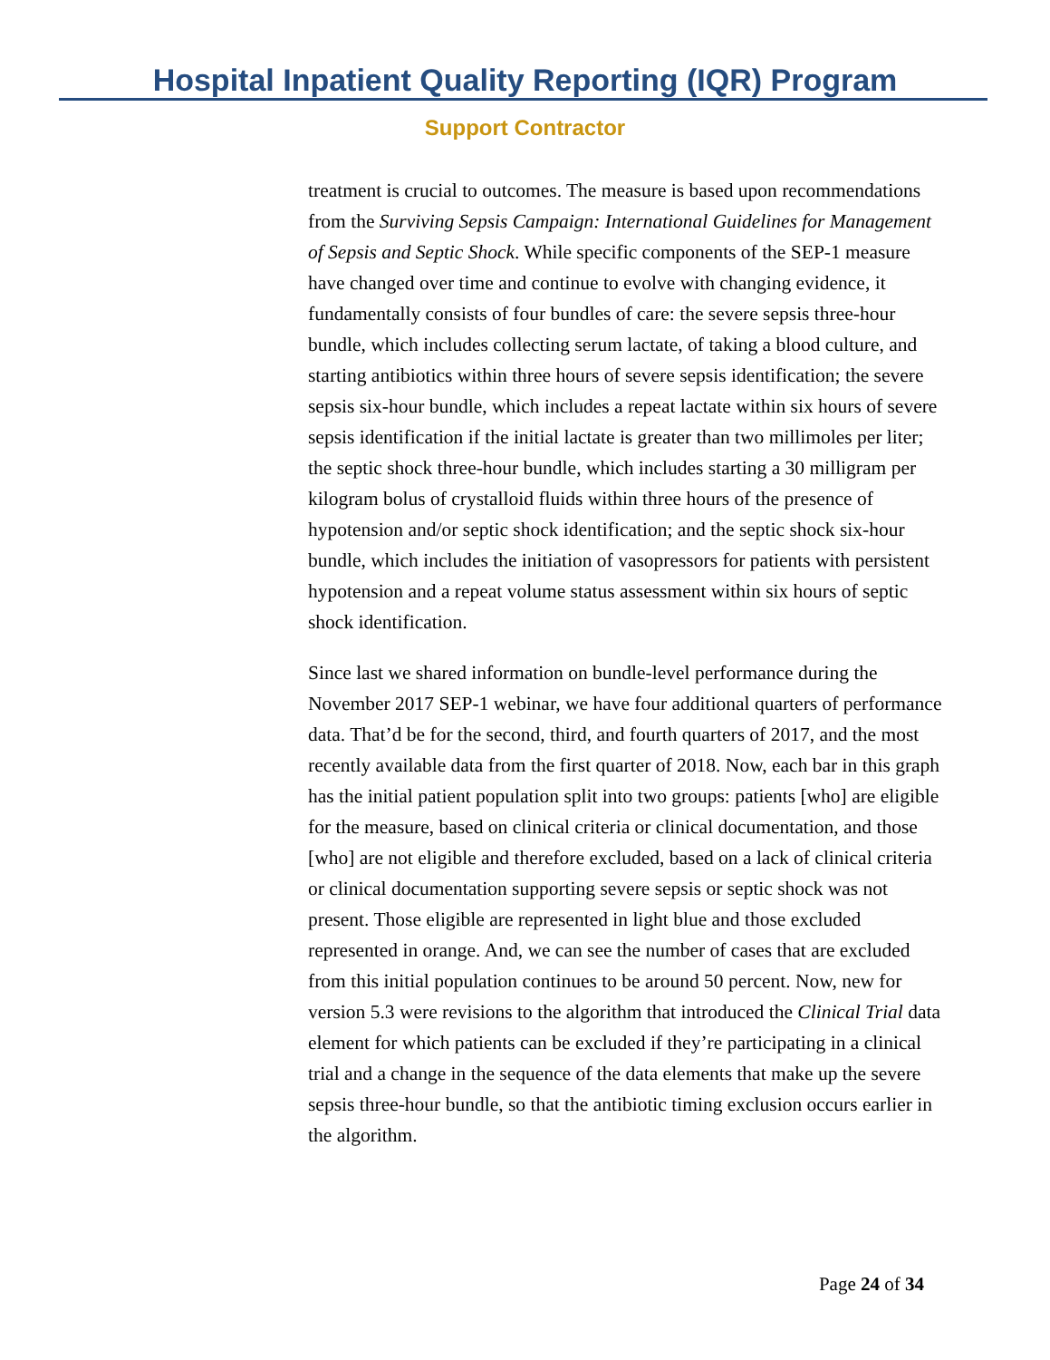Hospital Inpatient Quality Reporting (IQR) Program
Support Contractor
treatment is crucial to outcomes. The measure is based upon recommendations from the Surviving Sepsis Campaign: International Guidelines for Management of Sepsis and Septic Shock. While specific components of the SEP-1 measure have changed over time and continue to evolve with changing evidence, it fundamentally consists of four bundles of care: the severe sepsis three-hour bundle, which includes collecting serum lactate, of taking a blood culture, and starting antibiotics within three hours of severe sepsis identification; the severe sepsis six-hour bundle, which includes a repeat lactate within six hours of severe sepsis identification if the initial lactate is greater than two millimoles per liter; the septic shock three-hour bundle, which includes starting a 30 milligram per kilogram bolus of crystalloid fluids within three hours of the presence of hypotension and/or septic shock identification; and the septic shock six-hour bundle, which includes the initiation of vasopressors for patients with persistent hypotension and a repeat volume status assessment within six hours of septic shock identification.
Since last we shared information on bundle-level performance during the November 2017 SEP-1 webinar, we have four additional quarters of performance data. That’d be for the second, third, and fourth quarters of 2017, and the most recently available data from the first quarter of 2018. Now, each bar in this graph has the initial patient population split into two groups: patients [who] are eligible for the measure, based on clinical criteria or clinical documentation, and those [who] are not eligible and therefore excluded, based on a lack of clinical criteria or clinical documentation supporting severe sepsis or septic shock was not present. Those eligible are represented in light blue and those excluded represented in orange. And, we can see the number of cases that are excluded from this initial population continues to be around 50 percent. Now, new for version 5.3 were revisions to the algorithm that introduced the Clinical Trial data element for which patients can be excluded if they’re participating in a clinical trial and a change in the sequence of the data elements that make up the severe sepsis three-hour bundle, so that the antibiotic timing exclusion occurs earlier in the algorithm.
Page 24 of 34